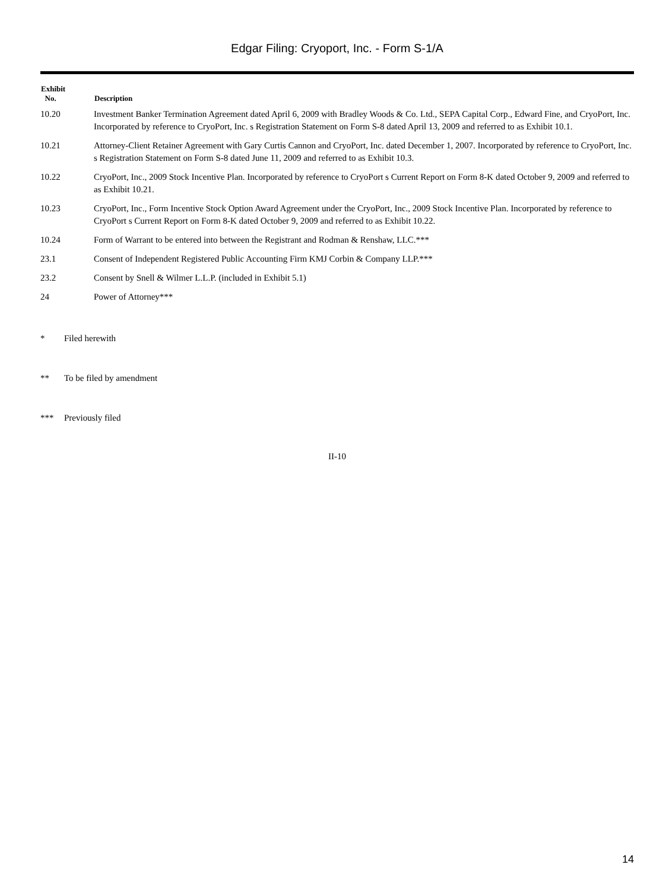Edgar Filing: Cryoport, Inc. - Form S-1/A
| Exhibit No. | Description |
| --- | --- |
| 10.20 | Investment Banker Termination Agreement dated April 6, 2009 with Bradley Woods & Co. Ltd., SEPA Capital Corp., Edward Fine, and CryoPort, Inc. Incorporated by reference to CryoPort, Inc. s Registration Statement on Form S-8 dated April 13, 2009 and referred to as Exhibit 10.1. |
| 10.21 | Attorney-Client Retainer Agreement with Gary Curtis Cannon and CryoPort, Inc. dated December 1, 2007. Incorporated by reference to CryoPort, Inc. s Registration Statement on Form S-8 dated June 11, 2009 and referred to as Exhibit 10.3. |
| 10.22 | CryoPort, Inc., 2009 Stock Incentive Plan. Incorporated by reference to CryoPort s Current Report on Form 8-K dated October 9, 2009 and referred to as Exhibit 10.21. |
| 10.23 | CryoPort, Inc., Form Incentive Stock Option Award Agreement under the CryoPort, Inc., 2009 Stock Incentive Plan. Incorporated by reference to CryoPort s Current Report on Form 8-K dated October 9, 2009 and referred to as Exhibit 10.22. |
| 10.24 | Form of Warrant to be entered into between the Registrant and Rodman & Renshaw, LLC.*** |
| 23.1 | Consent of Independent Registered Public Accounting Firm KMJ Corbin & Company LLP.*** |
| 23.2 | Consent by Snell & Wilmer L.L.P. (included in Exhibit 5.1) |
| 24 | Power of Attorney*** |
* Filed herewith
** To be filed by amendment
*** Previously filed
II-10
14